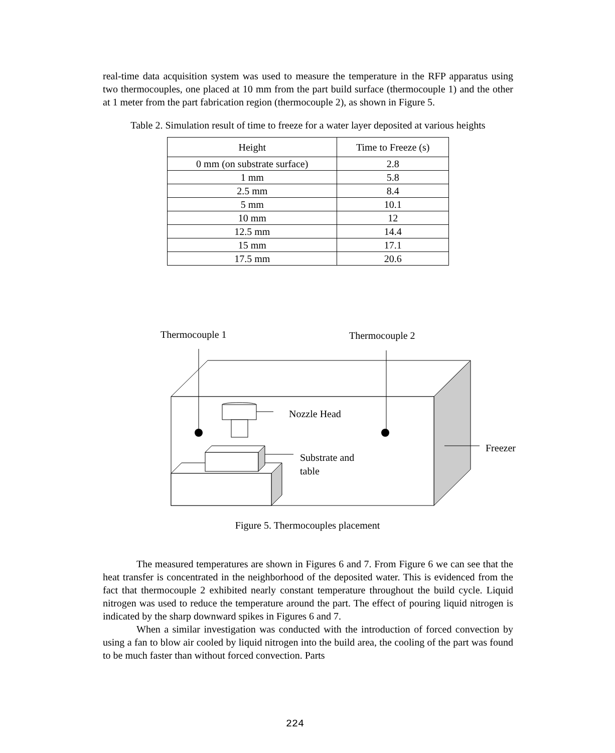real-time data acquisition system was used to measure the temperature in the RFP apparatus using two thermocouples, one placed at 10 mm from the part build surface (thermocouple 1) and the other at 1 meter from the part fabrication region (thermocouple 2), as shown in Figure 5.
Table 2. Simulation result of time to freeze for a water layer deposited at various heights
| Height | Time to Freeze (s) |
| --- | --- |
| 0 mm (on substrate surface) | 2.8 |
| 1 mm | 5.8 |
| 2.5 mm | 8.4 |
| 5 mm | 10.1 |
| 10 mm | 12 |
| 12.5 mm | 14.4 |
| 15 mm | 17.1 |
| 17.5 mm | 20.6 |
Thermocouple 1 Thermocouple 2
Nozzle Head
Freezer
Substrate and
table
Figure 5. Thermocouples placement
The measured temperatures are shown in Figures 6 and 7. From Figure 6 we can see that the heat transfer is concentrated in the neighborhood of the deposited water. This is evidenced from the fact that thermocouple 2 exhibited nearly constant temperature throughout the build cycle. Liquid nitrogen was used to reduce the temperature around the part. The effect of pouring liquid nitrogen is indicated by the sharp downward spikes in Figures 6 and 7.
When a similar investigation was conducted with the introduction of forced convection by using a fan to blow air cooled by liquid nitrogen into the build area, the cooling of the part was found to be much faster than without forced convection. Parts
224